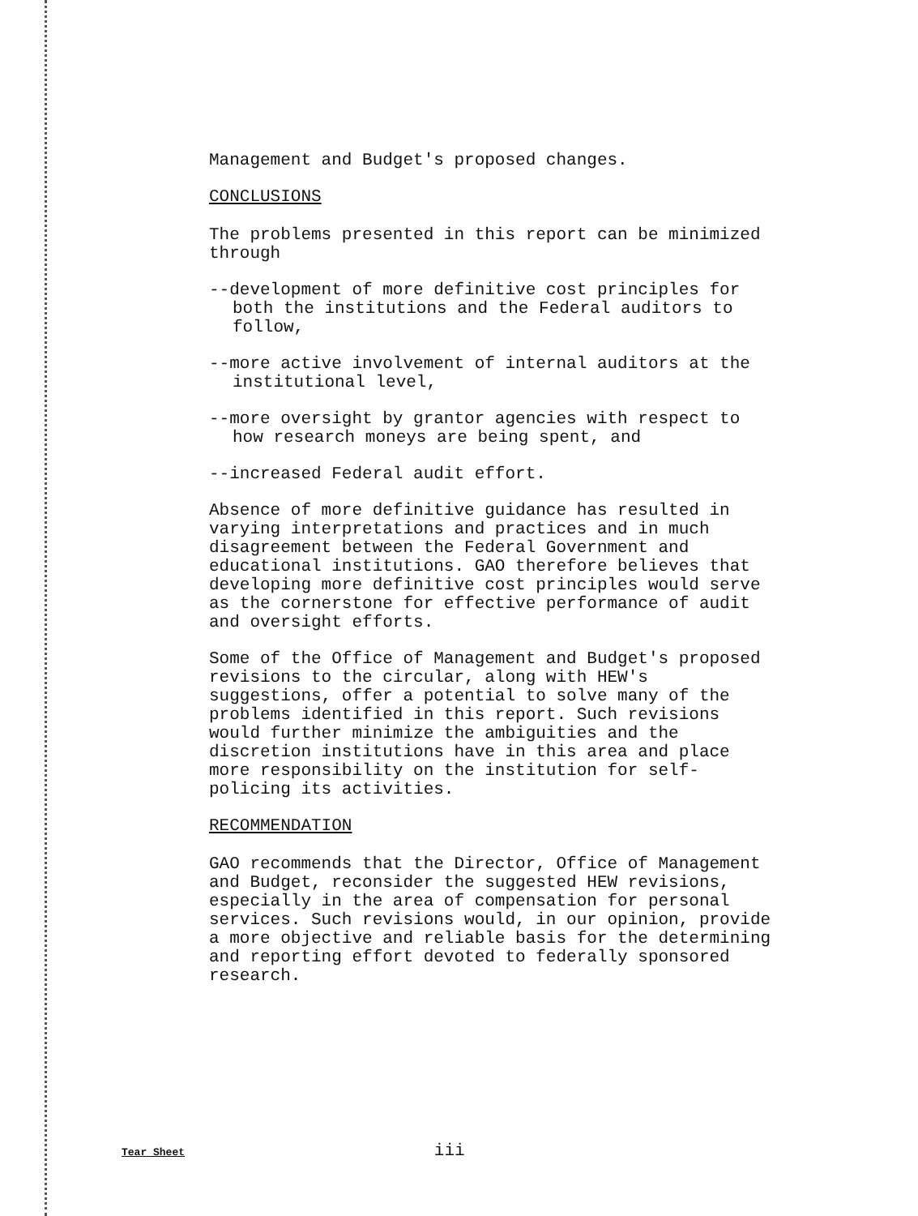Management and Budget's proposed changes.
CONCLUSIONS
The problems presented in this report can be minimized through
--development of more definitive cost principles for both the institutions and the Federal auditors to follow,
--more active involvement of internal auditors at the institutional level,
--more oversight by grantor agencies with respect to how research moneys are being spent, and
--increased Federal audit effort.
Absence of more definitive guidance has resulted in varying interpretations and practices and in much disagreement between the Federal Government and educational institutions. GAO therefore believes that developing more definitive cost principles would serve as the cornerstone for effective performance of audit and oversight efforts.
Some of the Office of Management and Budget's proposed revisions to the circular, along with HEW's suggestions, offer a potential to solve many of the problems identified in this report. Such revisions would further minimize the ambiguities and the discretion institutions have in this area and place more responsibility on the institution for self-policing its activities.
RECOMMENDATION
GAO recommends that the Director, Office of Management and Budget, reconsider the suggested HEW revisions, especially in the area of compensation for personal services. Such revisions would, in our opinion, provide a more objective and reliable basis for the determining and reporting effort devoted to federally sponsored research.
Tear Sheet iii